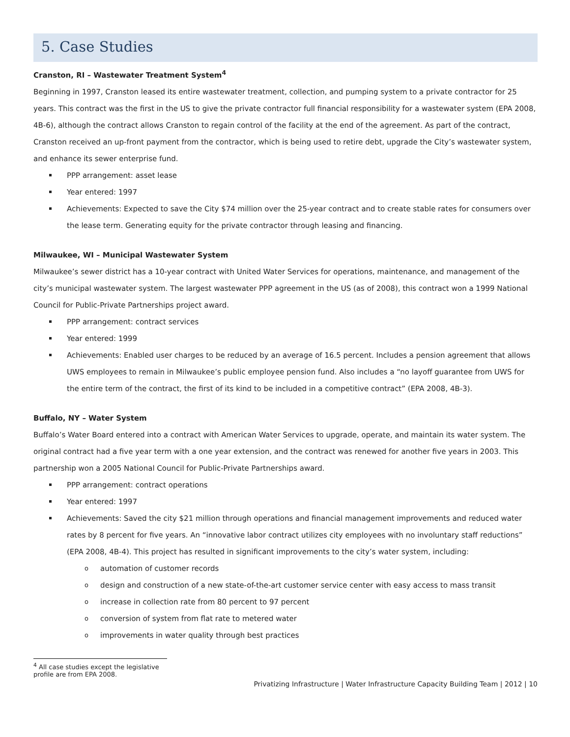5. Case Studies
Cranston, RI – Wastewater Treatment System<sup>4</sup>
Beginning in 1997, Cranston leased its entire wastewater treatment, collection, and pumping system to a private contractor for 25 years. This contract was the first in the US to give the private contractor full financial responsibility for a wastewater system (EPA 2008, 4B-6), although the contract allows Cranston to regain control of the facility at the end of the agreement. As part of the contract, Cranston received an up-front payment from the contractor, which is being used to retire debt, upgrade the City’s wastewater system, and enhance its sewer enterprise fund.
PPP arrangement: asset lease
Year entered: 1997
Achievements: Expected to save the City $74 million over the 25-year contract and to create stable rates for consumers over the lease term. Generating equity for the private contractor through leasing and financing.
Milwaukee, WI – Municipal Wastewater System
Milwaukee’s sewer district has a 10-year contract with United Water Services for operations, maintenance, and management of the city’s municipal wastewater system. The largest wastewater PPP agreement in the US (as of 2008), this contract won a 1999 National Council for Public-Private Partnerships project award.
PPP arrangement: contract services
Year entered: 1999
Achievements: Enabled user charges to be reduced by an average of 16.5 percent. Includes a pension agreement that allows UWS employees to remain in Milwaukee’s public employee pension fund. Also includes a “no layoff guarantee from UWS for the entire term of the contract, the first of its kind to be included in a competitive contract” (EPA 2008, 4B-3).
Buffalo, NY – Water System
Buffalo’s Water Board entered into a contract with American Water Services to upgrade, operate, and maintain its water system. The original contract had a five year term with a one year extension, and the contract was renewed for another five years in 2003. This partnership won a 2005 National Council for Public-Private Partnerships award.
PPP arrangement: contract operations
Year entered: 1997
Achievements: Saved the city $21 million through operations and financial management improvements and reduced water rates by 8 percent for five years. An “innovative labor contract utilizes city employees with no involuntary staff reductions” (EPA 2008, 4B-4). This project has resulted in significant improvements to the city’s water system, including:
automation of customer records
design and construction of a new state-of-the-art customer service center with easy access to mass transit
increase in collection rate from 80 percent to 97 percent
conversion of system from flat rate to metered water
improvements in water quality through best practices
<sup>4</sup> All case studies except the legislative profile are from EPA 2008.
Privatizing Infrastructure | Water Infrastructure Capacity Building Team | 2012 | 10